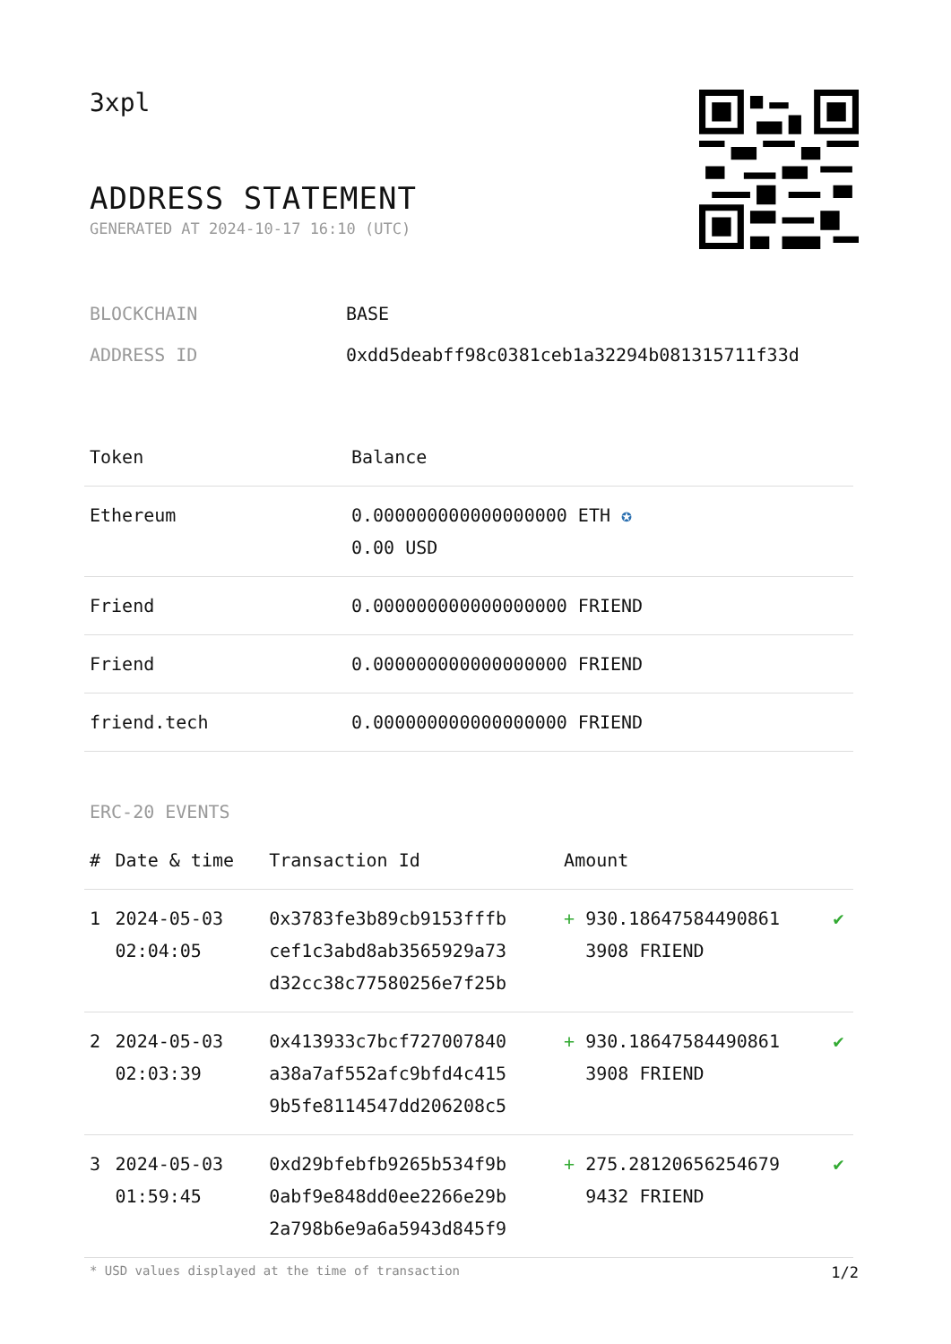3xpl
ADDRESS STATEMENT
GENERATED AT 2024-10-17 16:10 (UTC)
BLOCKCHAIN BASE
ADDRESS ID 0xdd5deabff98c0381ceb1a32294b081315711f33d
| Token | Balance |
| --- | --- |
| Ethereum | 0.000000000000000000 ETH ✪ 0.00 USD |
| Friend | 0.000000000000000000 FRIEND |
| Friend | 0.000000000000000000 FRIEND |
| friend.tech | 0.000000000000000000 FRIEND |
ERC-20 EVENTS
| # | Date & time | Transaction Id | Amount | |
| --- | --- | --- | --- | --- |
| 1 | 2024-05-03 02:04:05 | 0x3783fe3b89cb9153fffb cef1c3abd8ab3565929a73 d32cc38c77580256e7f25b | + 930.18647584490861 3908 FRIEND | ✔ |
| 2 | 2024-05-03 02:03:39 | 0x413933c7bcf727007840 a38a7af552afc9bfd4c415 9b5fe8114547dd206208c5 | + 930.18647584490861 3908 FRIEND | ✔ |
| 3 | 2024-05-03 01:59:45 | 0xd29bfebfb9265b534f9b 0abf9e848dd0ee2266e29b 2a798b6e9a6a5943d845f9 | + 275.28120656254679 9432 FRIEND | ✔ |
* USD values displayed at the time of transaction 1/2